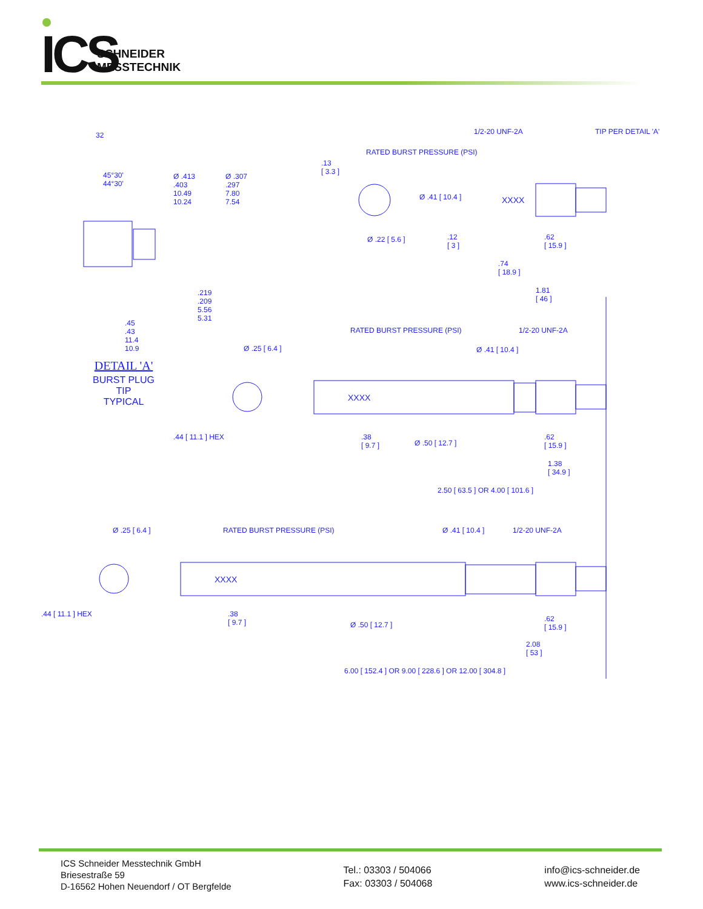ICS
SCHNEIDER
MESSTECHNIK
32
45°30'
44°30'
Ø .413
.403
10.49
10.24
Ø .307
.297
7.80
7.54
.219
.209
5.56
5.31
.45
.43
11.4
10.9
DETAIL 'A'
BURST PLUG TIP
TYPICAL
.13
[ 3.3 ]
RATED BURST PRESSURE (PSI)
1/2-20 UNF-2A TIP PER DETAIL 'A'
Ø .41 [ 10.4 ] XXXX
Ø .22 [ 5.6 ]
.12
[ 3 ]
.62
[ 15.9 ]
.74
[ 18.9 ]
1.81
[ 46 ]
RATED BURST PRESSURE (PSI) 1/2-20 UNF-2A
Ø .25 [ 6.4 ] Ø .41 [ 10.4 ]
XXXX
.44 [ 11.1 ] HEX
.38
[ 9.7 ]
Ø .50 [ 12.7 ]
.62
[ 15.9 ]
1.38
[ 34.9 ]
2.50 [ 63.5 ] OR 4.00 [ 101.6 ]
Ø .25 [ 6.4 ] RATED BURST PRESSURE (PSI) Ø .41 [ 10.4 ] 1/2-20 UNF-2A
XXXX
.44 [ 11.1 ] HEX
.38
[ 9.7 ]
Ø .50 [ 12.7 ]
.62
[ 15.9 ]
2.08
[ 53 ]
6.00 [ 152.4 ] OR 9.00 [ 228.6 ] OR 12.00 [ 304.8 ]
ICS Schneider Messtechnik GmbH
Briesestraße 59
D-16562 Hohen Neuendorf / OT Bergfelde
Tel.: 03303 / 504066
Fax: 03303 / 504068
info@ics-schneider.de
www.ics-schneider.de